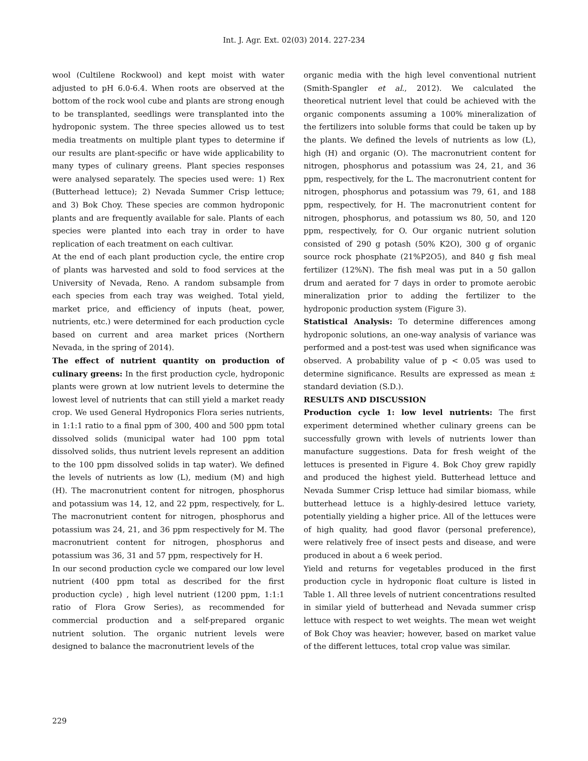Int. J. Agr. Ext. 02(03) 2014. 227-234
wool (Cultilene Rockwool) and kept moist with water adjusted to pH 6.0-6.4. When roots are observed at the bottom of the rock wool cube and plants are strong enough to be transplanted, seedlings were transplanted into the hydroponic system. The three species allowed us to test media treatments on multiple plant types to determine if our results are plant-specific or have wide applicability to many types of culinary greens. Plant species responses were analysed separately. The species used were: 1) Rex (Butterhead lettuce); 2) Nevada Summer Crisp lettuce; and 3) Bok Choy. These species are common hydroponic plants and are frequently available for sale. Plants of each species were planted into each tray in order to have replication of each treatment on each cultivar.
At the end of each plant production cycle, the entire crop of plants was harvested and sold to food services at the University of Nevada, Reno. A random subsample from each species from each tray was weighed. Total yield, market price, and efficiency of inputs (heat, power, nutrients, etc.) were determined for each production cycle based on current and area market prices (Northern Nevada, in the spring of 2014).
The effect of nutrient quantity on production of culinary greens: In the first production cycle, hydroponic plants were grown at low nutrient levels to determine the lowest level of nutrients that can still yield a market ready crop. We used General Hydroponics Flora series nutrients, in 1:1:1 ratio to a final ppm of 300, 400 and 500 ppm total dissolved solids (municipal water had 100 ppm total dissolved solids, thus nutrient levels represent an addition to the 100 ppm dissolved solids in tap water). We defined the levels of nutrients as low (L), medium (M) and high (H). The macronutrient content for nitrogen, phosphorus and potassium was 14, 12, and 22 ppm, respectively, for L. The macronutrient content for nitrogen, phosphorus and potassium was 24, 21, and 36 ppm respectively for M. The macronutrient content for nitrogen, phosphorus and potassium was 36, 31 and 57 ppm, respectively for H.
In our second production cycle we compared our low level nutrient (400 ppm total as described for the first production cycle) , high level nutrient (1200 ppm, 1:1:1 ratio of Flora Grow Series), as recommended for commercial production and a self-prepared organic nutrient solution. The organic nutrient levels were designed to balance the macronutrient levels of the
organic media with the high level conventional nutrient (Smith-Spangler et al., 2012). We calculated the theoretical nutrient level that could be achieved with the organic components assuming a 100% mineralization of the fertilizers into soluble forms that could be taken up by the plants. We defined the levels of nutrients as low (L), high (H) and organic (O). The macronutrient content for nitrogen, phosphorus and potassium was 24, 21, and 36 ppm, respectively, for the L. The macronutrient content for nitrogen, phosphorus and potassium was 79, 61, and 188 ppm, respectively, for H. The macronutrient content for nitrogen, phosphorus, and potassium ws 80, 50, and 120 ppm, respectively, for O. Our organic nutrient solution consisted of 290 g potash (50% K2O), 300 g of organic source rock phosphate (21%P2O5), and 840 g fish meal fertilizer (12%N). The fish meal was put in a 50 gallon drum and aerated for 7 days in order to promote aerobic mineralization prior to adding the fertilizer to the hydroponic production system (Figure 3).
Statistical Analysis: To determine differences among hydroponic solutions, an one-way analysis of variance was performed and a post-test was used when significance was observed. A probability value of p < 0.05 was used to determine significance. Results are expressed as mean ± standard deviation (S.D.).
RESULTS AND DISCUSSION
Production cycle 1: low level nutrients: The first experiment determined whether culinary greens can be successfully grown with levels of nutrients lower than manufacture suggestions. Data for fresh weight of the lettuces is presented in Figure 4. Bok Choy grew rapidly and produced the highest yield. Butterhead lettuce and Nevada Summer Crisp lettuce had similar biomass, while butterhead lettuce is a highly-desired lettuce variety, potentially yielding a higher price. All of the lettuces were of high quality, had good flavor (personal preference), were relatively free of insect pests and disease, and were produced in about a 6 week period.
Yield and returns for vegetables produced in the first production cycle in hydroponic float culture is listed in Table 1. All three levels of nutrient concentrations resulted in similar yield of butterhead and Nevada summer crisp lettuce with respect to wet weights. The mean wet weight of Bok Choy was heavier; however, based on market value of the different lettuces, total crop value was similar.
229